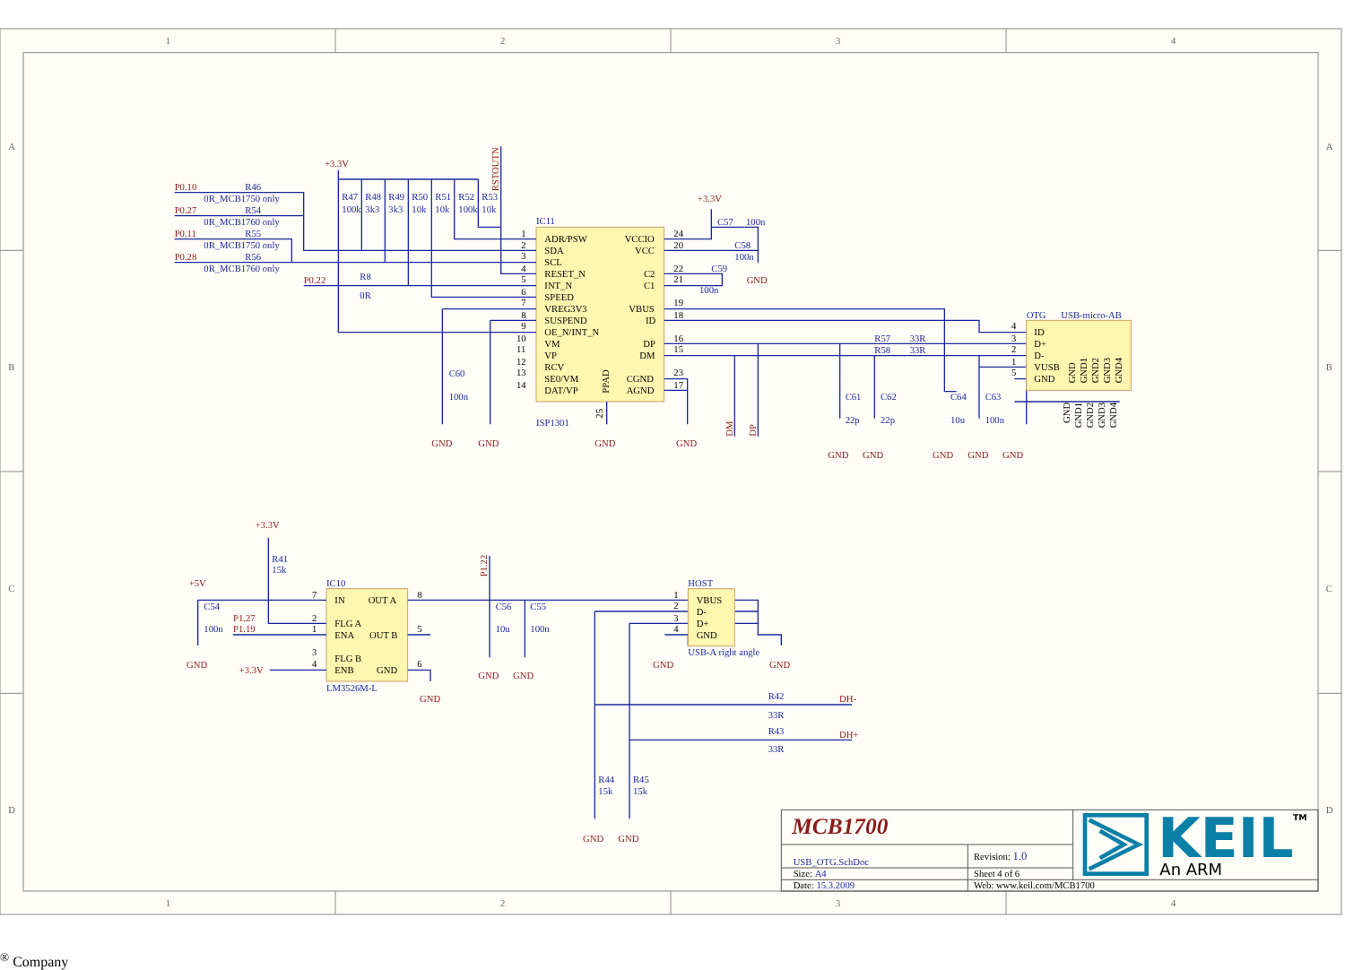1
2
3
4
1
2
3
4
A
B
C
D
A
B
C
D
IC11
ADR/PSW
SDA
SCL
RESET_N
INT_N
SPEED
VREG3V3
SUSPEND
OE_N/INT_N
VM
VP
RCV
SE0/VM
DAT/VP
VCCIO
VCC
C2
C1
VBUS
ID
DP
DM
CGND
AGND
PPAD
ISP1301
1
2
3
4
5
6
7
8
9
10
11
12
13
14
24
20
22
21
19
18
16
15
23
17
25
P0.10
R46
0R_MCB1750 only
P0.27
R54
0R_MCB1760 only
P0.11
R55
0R_MCB1750 only
P0.28
R56
0R_MCB1760 only
P0.22
R8
0R
+3.3V
R47
100k
R48
3k3
R49
3k3
R50
10k
R51
10k
R52
100k
R53
10k
RSTOUTN
C60
100n
C57
100n
C58
100n
C59
100n
R57
33R
R58
33R
C61
22p
C62
22p
C64
10u
C63
100n
+3.3V
GND
DM
DP
OTG
USB-micro-AB
ID
D+
D-
VUSB
GND
GND
GND1
GND2
GND3
GND4
4
3
2
1
5
GND
GND1
GND2
GND3
GND4
GND
GND
GND
GND
GND
GND
GND
GND
GND
IC10
LM3526M-L
IN
OUT A
FLG A
ENA
OUT B
FLG B
ENB
GND
7
2
1
3
4
8
5
6
HOST
USB-A right angle
VBUS
D-
D+
GND
1
2
3
4
R41
15k
C54
100n
C56
10u
C55
100n
R42
33R
R43
33R
R44
15k
R45
15k
+3.3V
+5V
P1.27
P1.19
+3.3V
P1.22
DH-
DH+
GND
GND
GND
GND
GND
GND
GND
GND
MCB1700
USB_OTG.SchDoc
Revision: 1.0
Size: A4
Sheet 4 of 6
Date: 15.3.2009
Web: www.keil.com/MCB1700
KEIL
TM
An ARM® Company